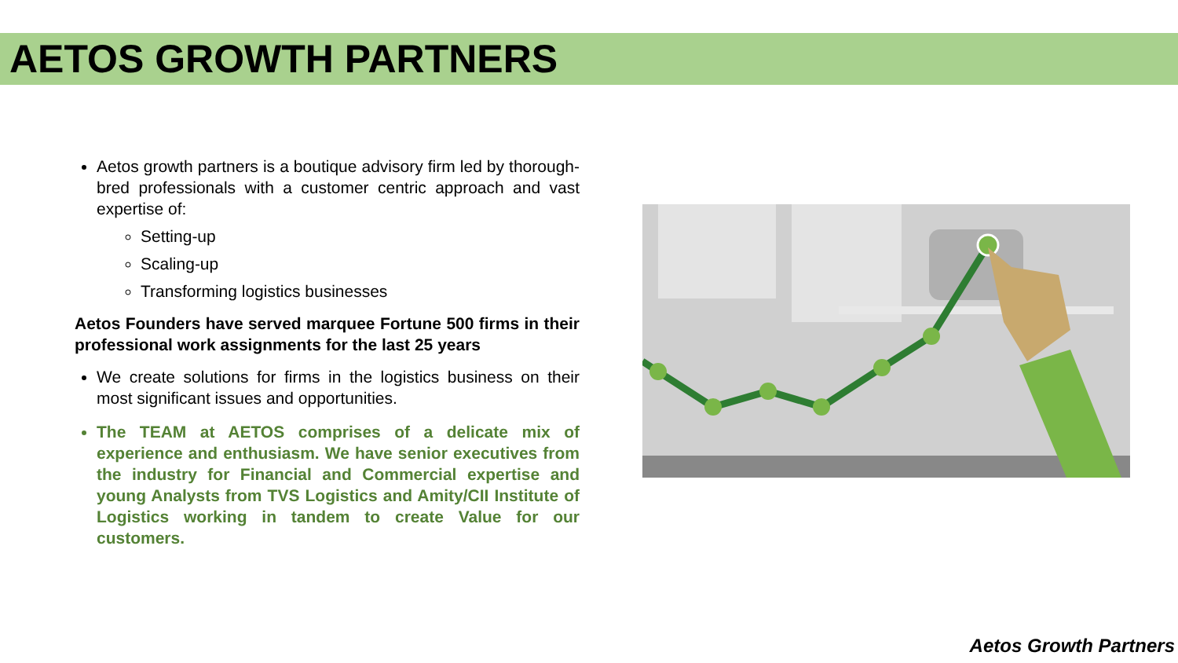AETOS GROWTH PARTNERS
Aetos growth partners is a boutique advisory firm led by thorough-bred professionals with a customer centric approach and vast expertise of:
Setting-up
Scaling-up
Transforming logistics businesses
Aetos Founders have served marquee Fortune 500 firms in their professional work assignments for the last 25 years
We create solutions for firms in the logistics business on their most significant issues and opportunities.
The TEAM at AETOS comprises of a delicate mix of experience and enthusiasm. We have senior executives from the industry for Financial and Commercial expertise and young Analysts from TVS Logistics and Amity/CII Institute of Logistics working in tandem to create Value for our customers.
Aetos Growth Partners